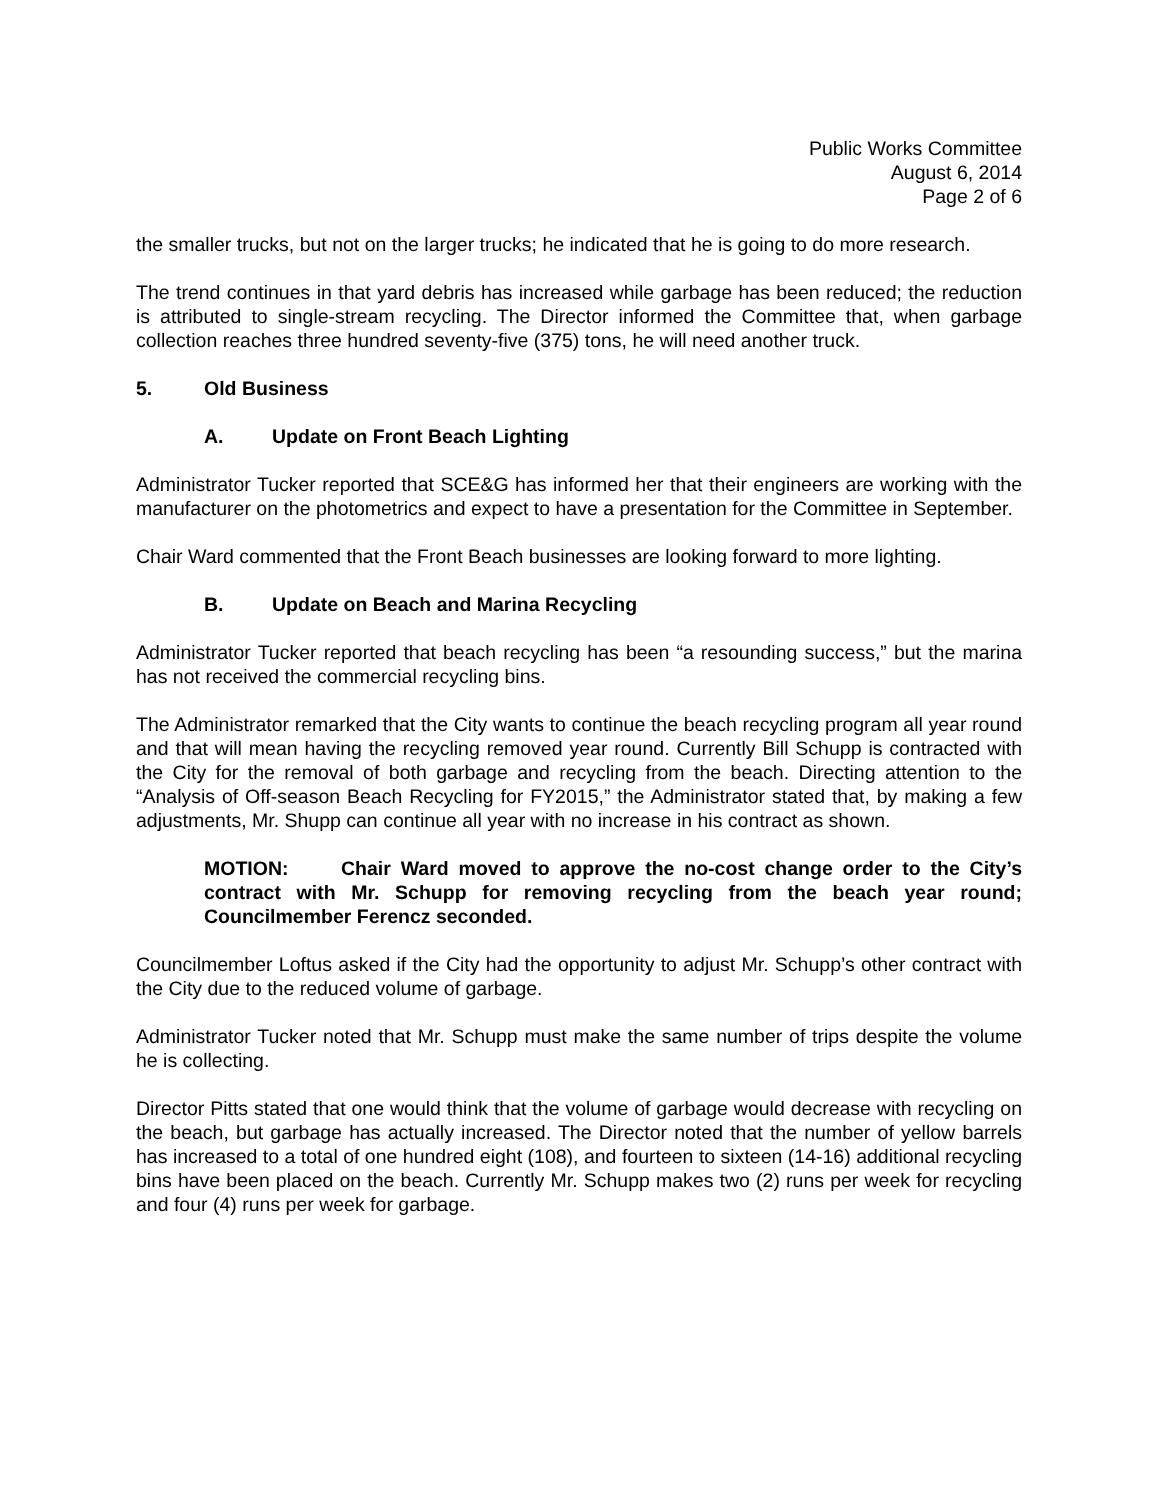Public Works Committee
August 6, 2014
Page 2 of 6
the smaller trucks, but not on the larger trucks; he indicated that he is going to do more research.
The trend continues in that yard debris has increased while garbage has been reduced; the reduction is attributed to single-stream recycling. The Director informed the Committee that, when garbage collection reaches three hundred seventy-five (375) tons, he will need another truck.
5. Old Business
A. Update on Front Beach Lighting
Administrator Tucker reported that SCE&G has informed her that their engineers are working with the manufacturer on the photometrics and expect to have a presentation for the Committee in September.
Chair Ward commented that the Front Beach businesses are looking forward to more lighting.
B. Update on Beach and Marina Recycling
Administrator Tucker reported that beach recycling has been “a resounding success,” but the marina has not received the commercial recycling bins.
The Administrator remarked that the City wants to continue the beach recycling program all year round and that will mean having the recycling removed year round. Currently Bill Schupp is contracted with the City for the removal of both garbage and recycling from the beach. Directing attention to the “Analysis of Off-season Beach Recycling for FY2015,” the Administrator stated that, by making a few adjustments, Mr. Shupp can continue all year with no increase in his contract as shown.
MOTION: Chair Ward moved to approve the no-cost change order to the City’s contract with Mr. Schupp for removing recycling from the beach year round; Councilmember Ferencz seconded.
Councilmember Loftus asked if the City had the opportunity to adjust Mr. Schupp’s other contract with the City due to the reduced volume of garbage.
Administrator Tucker noted that Mr. Schupp must make the same number of trips despite the volume he is collecting.
Director Pitts stated that one would think that the volume of garbage would decrease with recycling on the beach, but garbage has actually increased. The Director noted that the number of yellow barrels has increased to a total of one hundred eight (108), and fourteen to sixteen (14-16) additional recycling bins have been placed on the beach. Currently Mr. Schupp makes two (2) runs per week for recycling and four (4) runs per week for garbage.